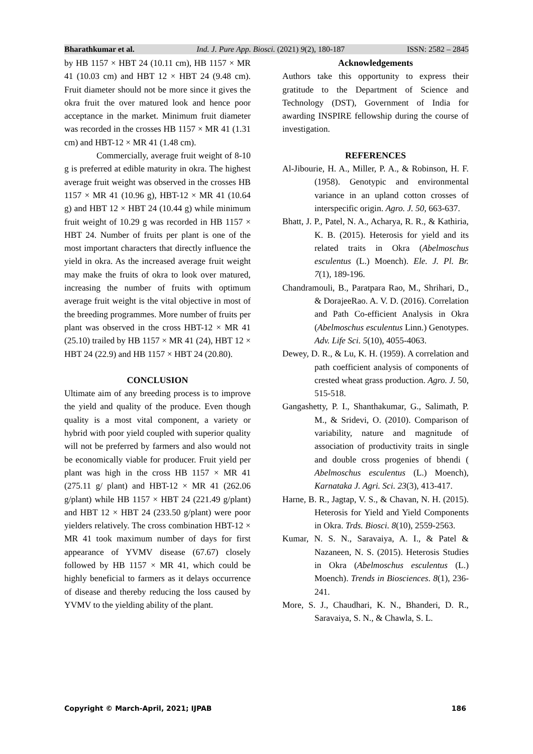Bharathkumar et al. Ind. J. Pure App. Biosci. (2021) 9(2), 180-187 ISSN: 2582 – 2845
by HB 1157 × HBT 24 (10.11 cm), HB 1157 × MR 41 (10.03 cm) and HBT 12 × HBT 24 (9.48 cm). Fruit diameter should not be more since it gives the okra fruit the over matured look and hence poor acceptance in the market. Minimum fruit diameter was recorded in the crosses HB 1157 × MR 41 (1.31 cm) and HBT-12 × MR 41 (1.48 cm).
Commercially, average fruit weight of 8-10 g is preferred at edible maturity in okra. The highest average fruit weight was observed in the crosses HB 1157 × MR 41 (10.96 g), HBT-12 × MR 41 (10.64 g) and HBT 12 × HBT 24 (10.44 g) while minimum fruit weight of 10.29 g was recorded in HB 1157 × HBT 24. Number of fruits per plant is one of the most important characters that directly influence the yield in okra. As the increased average fruit weight may make the fruits of okra to look over matured, increasing the number of fruits with optimum average fruit weight is the vital objective in most of the breeding programmes. More number of fruits per plant was observed in the cross HBT-12 × MR 41 (25.10) trailed by HB 1157 × MR 41 (24), HBT 12 × HBT 24 (22.9) and HB 1157 × HBT 24 (20.80).
CONCLUSION
Ultimate aim of any breeding process is to improve the yield and quality of the produce. Even though quality is a most vital component, a variety or hybrid with poor yield coupled with superior quality will not be preferred by farmers and also would not be economically viable for producer. Fruit yield per plant was high in the cross HB 1157 × MR 41 (275.11 g/ plant) and HBT-12 × MR 41 (262.06 g/plant) while HB 1157 × HBT 24 (221.49 g/plant) and HBT 12 × HBT 24 (233.50 g/plant) were poor yielders relatively. The cross combination HBT-12 × MR 41 took maximum number of days for first appearance of YVMV disease (67.67) closely followed by HB 1157 × MR 41, which could be highly beneficial to farmers as it delays occurrence of disease and thereby reducing the loss caused by YVMV to the yielding ability of the plant.
Acknowledgements
Authors take this opportunity to express their gratitude to the Department of Science and Technology (DST), Government of India for awarding INSPIRE fellowship during the course of investigation.
REFERENCES
Al-Jibourie, H. A., Miller, P. A., & Robinson, H. F. (1958). Genotypic and environmental variance in an upland cotton crosses of interspecific origin. Agro. J. 50, 663-637.
Bhatt, J. P., Patel, N. A., Acharya, R. R., & Kathiria, K. B. (2015). Heterosis for yield and its related traits in Okra (Abelmoschus esculentus (L.) Moench). Ele. J. Pl. Br. 7(1), 189-196.
Chandramouli, B., Paratpara Rao, M., Shrihari, D., & DorajeeRao. A. V. D. (2016). Correlation and Path Co-efficient Analysis in Okra (Abelmoschus esculentus Linn.) Genotypes. Adv. Life Sci. 5(10), 4055-4063.
Dewey, D. R., & Lu, K. H. (1959). A correlation and path coefficient analysis of components of crested wheat grass production. Agro. J. 50, 515-518.
Gangashetty, P. I., Shanthakumar, G., Salimath, P. M., & Sridevi, O. (2010). Comparison of variability, nature and magnitude of association of productivity traits in single and double cross progenies of bhendi ( Abelmoschus esculentus (L.) Moench), Karnataka J. Agri. Sci. 23(3), 413-417.
Harne, B. R., Jagtap, V. S., & Chavan, N. H. (2015). Heterosis for Yield and Yield Components in Okra. Trds. Biosci. 8(10), 2559-2563.
Kumar, N. S. N., Saravaiya, A. I., & Patel & Nazaneen, N. S. (2015). Heterosis Studies in Okra (Abelmoschus esculentus (L.) Moench). Trends in Biosciences. 8(1), 236-241.
More, S. J., Chaudhari, K. N., Bhanderi, D. R., Saravaiya, S. N., & Chawla, S. L.
Copyright © March-April, 2021; IJPAB 186